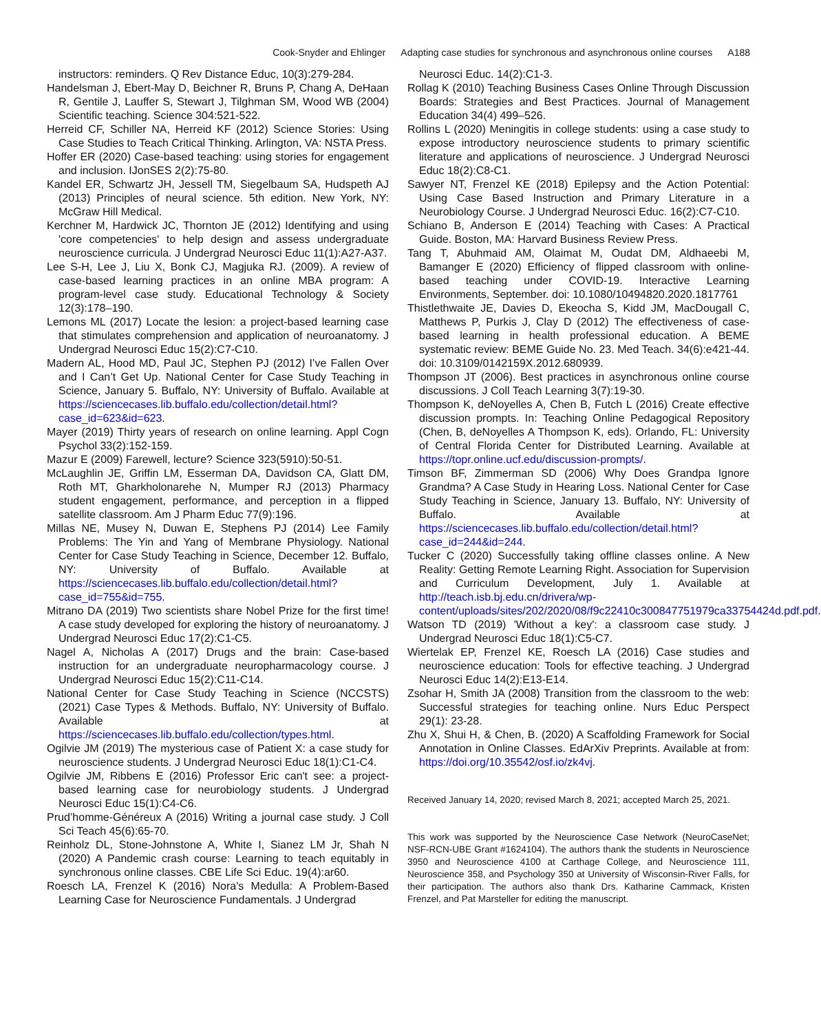Cook-Snyder and Ehlinger Adapting case studies for synchronous and asynchronous online courses A188
instructors: reminders. Q Rev Distance Educ, 10(3):279-284.
Handelsman J, Ebert-May D, Beichner R, Bruns P, Chang A, DeHaan R, Gentile J, Lauffer S, Stewart J, Tilghman SM, Wood WB (2004) Scientific teaching. Science 304:521-522.
Herreid CF, Schiller NA, Herreid KF (2012) Science Stories: Using Case Studies to Teach Critical Thinking. Arlington, VA: NSTA Press.
Hoffer ER (2020) Case-based teaching: using stories for engagement and inclusion. IJonSES 2(2):75-80.
Kandel ER, Schwartz JH, Jessell TM, Siegelbaum SA, Hudspeth AJ (2013) Principles of neural science. 5th edition. New York, NY: McGraw Hill Medical.
Kerchner M, Hardwick JC, Thornton JE (2012) Identifying and using 'core competencies' to help design and assess undergraduate neuroscience curricula. J Undergrad Neurosci Educ 11(1):A27-A37.
Lee S-H, Lee J, Liu X, Bonk CJ, Magjuka RJ. (2009). A review of case-based learning practices in an online MBA program: A program-level case study. Educational Technology & Society 12(3):178–190.
Lemons ML (2017) Locate the lesion: a project-based learning case that stimulates comprehension and application of neuroanatomy. J Undergrad Neurosci Educ 15(2):C7-C10.
Madern AL, Hood MD, Paul JC, Stephen PJ (2012) I’ve Fallen Over and I Can’t Get Up. National Center for Case Study Teaching in Science, January 5. Buffalo, NY: University of Buffalo. Available at https://sciencecases.lib.buffalo.edu/collection/detail.html?case_id=623&id=623.
Mayer (2019) Thirty years of research on online learning. Appl Cogn Psychol 33(2):152-159.
Mazur E (2009) Farewell, lecture? Science 323(5910):50-51.
McLaughlin JE, Griffin LM, Esserman DA, Davidson CA, Glatt DM, Roth MT, Gharkholonarehe N, Mumper RJ (2013) Pharmacy student engagement, performance, and perception in a flipped satellite classroom. Am J Pharm Educ 77(9):196.
Millas NE, Musey N, Duwan E, Stephens PJ (2014) Lee Family Problems: The Yin and Yang of Membrane Physiology. National Center for Case Study Teaching in Science, December 12. Buffalo, NY: University of Buffalo. Available at https://sciencecases.lib.buffalo.edu/collection/detail.html?case_id=755&id=755.
Mitrano DA (2019) Two scientists share Nobel Prize for the first time! A case study developed for exploring the history of neuroanatomy. J Undergrad Neurosci Educ 17(2):C1-C5.
Nagel A, Nicholas A (2017) Drugs and the brain: Case-based instruction for an undergraduate neuropharmacology course. J Undergrad Neurosci Educ 15(2):C11-C14.
National Center for Case Study Teaching in Science (NCCSTS) (2021) Case Types & Methods. Buffalo, NY: University of Buffalo. Available at https://sciencecases.lib.buffalo.edu/collection/types.html.
Ogilvie JM (2019) The mysterious case of Patient X: a case study for neuroscience students. J Undergrad Neurosci Educ 18(1):C1-C4.
Ogilvie JM, Ribbens E (2016) Professor Eric can't see: a project-based learning case for neurobiology students. J Undergrad Neurosci Educ 15(1):C4-C6.
Prud’homme-Généreux A (2016) Writing a journal case study. J Coll Sci Teach 45(6):65-70.
Reinholz DL, Stone-Johnstone A, White I, Sianez LM Jr, Shah N (2020) A Pandemic crash course: Learning to teach equitably in synchronous online classes. CBE Life Sci Educ. 19(4):ar60.
Roesch LA, Frenzel K (2016) Nora's Medulla: A Problem-Based Learning Case for Neuroscience Fundamentals. J Undergrad
Neurosci Educ. 14(2):C1-3.
Rollag K (2010) Teaching Business Cases Online Through Discussion Boards: Strategies and Best Practices. Journal of Management Education 34(4) 499–526.
Rollins L (2020) Meningitis in college students: using a case study to expose introductory neuroscience students to primary scientific literature and applications of neuroscience. J Undergrad Neurosci Educ 18(2):C8-C1.
Sawyer NT, Frenzel KE (2018) Epilepsy and the Action Potential: Using Case Based Instruction and Primary Literature in a Neurobiology Course. J Undergrad Neurosci Educ. 16(2):C7-C10.
Schiano B, Anderson E (2014) Teaching with Cases: A Practical Guide. Boston, MA: Harvard Business Review Press.
Tang T, Abuhmaid AM, Olaimat M, Oudat DM, Aldhaeebi M, Bamanger E (2020) Efficiency of flipped classroom with online-based teaching under COVID-19. Interactive Learning Environments, September. doi: 10.1080/10494820.2020.1817761
Thistlethwaite JE, Davies D, Ekeocha S, Kidd JM, MacDougall C, Matthews P, Purkis J, Clay D (2012) The effectiveness of case-based learning in health professional education. A BEME systematic review: BEME Guide No. 23. Med Teach. 34(6):e421-44. doi: 10.3109/0142159X.2012.680939.
Thompson JT (2006). Best practices in asynchronous online course discussions. J Coll Teach Learning 3(7):19-30.
Thompson K, deNoyelles A, Chen B, Futch L (2016) Create effective discussion prompts. In: Teaching Online Pedagogical Repository (Chen, B, deNoyelles A Thompson K, eds). Orlando, FL: University of Central Florida Center for Distributed Learning. Available at https://topr.online.ucf.edu/discussion-prompts/.
Timson BF, Zimmerman SD (2006) Why Does Grandpa Ignore Grandma? A Case Study in Hearing Loss. National Center for Case Study Teaching in Science, January 13. Buffalo, NY: University of Buffalo. Available at https://sciencecases.lib.buffalo.edu/collection/detail.html?case_id=244&id=244.
Tucker C (2020) Successfully taking offline classes online. A New Reality: Getting Remote Learning Right. Association for Supervision and Curriculum Development, July 1. Available at http://teach.isb.bj.edu.cn/drivera/wp-content/uploads/sites/202/2020/08/f9c22410c300847751979ca33754424d.pdf.pdf.
Watson TD (2019) 'Without a key': a classroom case study. J Undergrad Neurosci Educ 18(1):C5-C7.
Wiertelak EP, Frenzel KE, Roesch LA (2016) Case studies and neuroscience education: Tools for effective teaching. J Undergrad Neurosci Educ 14(2):E13-E14.
Zsohar H, Smith JA (2008) Transition from the classroom to the web: Successful strategies for teaching online. Nurs Educ Perspect 29(1): 23-28.
Zhu X, Shui H, & Chen, B. (2020) A Scaffolding Framework for Social Annotation in Online Classes. EdArXiv Preprints. Available at from: https://doi.org/10.35542/osf.io/zk4vj.
Received January 14, 2020; revised March 8, 2021; accepted March 25, 2021.
This work was supported by the Neuroscience Case Network (NeuroCaseNet; NSF-RCN-UBE Grant #1624104). The authors thank the students in Neuroscience 3950 and Neuroscience 4100 at Carthage College, and Neuroscience 111, Neuroscience 358, and Psychology 350 at University of Wisconsin-River Falls, for their participation. The authors also thank Drs. Katharine Cammack, Kristen Frenzel, and Pat Marsteller for editing the manuscript.